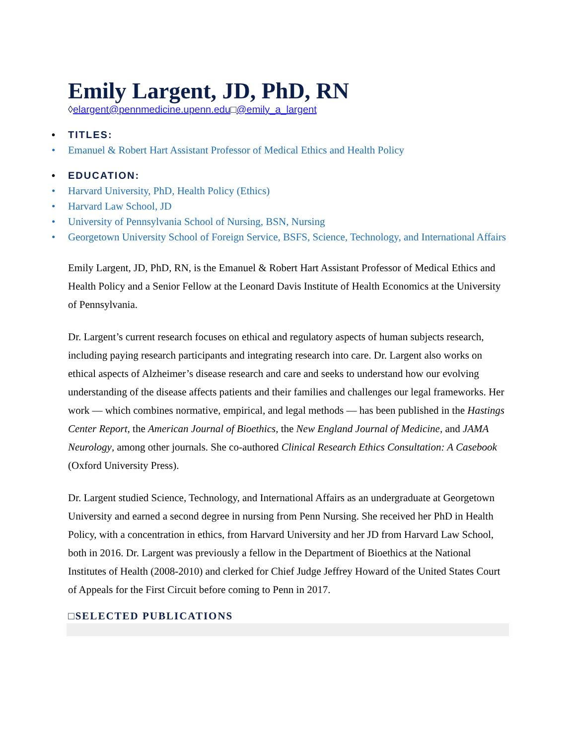Emily Largent, JD, PhD, RN
◊elargent@pennmedicine.upenn.edu□@emily_a_largent
TITLES:
Emanuel & Robert Hart Assistant Professor of Medical Ethics and Health Policy
EDUCATION:
Harvard University, PhD, Health Policy (Ethics)
Harvard Law School, JD
University of Pennsylvania School of Nursing, BSN, Nursing
Georgetown University School of Foreign Service, BSFS, Science, Technology, and International Affairs
Emily Largent, JD, PhD, RN, is the Emanuel & Robert Hart Assistant Professor of Medical Ethics and Health Policy and a Senior Fellow at the Leonard Davis Institute of Health Economics at the University of Pennsylvania.
Dr. Largent’s current research focuses on ethical and regulatory aspects of human subjects research, including paying research participants and integrating research into care. Dr. Largent also works on ethical aspects of Alzheimer’s disease research and care and seeks to understand how our evolving understanding of the disease affects patients and their families and challenges our legal frameworks. Her work — which combines normative, empirical, and legal methods — has been published in the Hastings Center Report, the American Journal of Bioethics, the New England Journal of Medicine, and JAMA Neurology, among other journals. She co-authored Clinical Research Ethics Consultation: A Casebook (Oxford University Press).
Dr. Largent studied Science, Technology, and International Affairs as an undergraduate at Georgetown University and earned a second degree in nursing from Penn Nursing. She received her PhD in Health Policy, with a concentration in ethics, from Harvard University and her JD from Harvard Law School, both in 2016. Dr. Largent was previously a fellow in the Department of Bioethics at the National Institutes of Health (2008-2010) and clerked for Chief Judge Jeffrey Howard of the United States Court of Appeals for the First Circuit before coming to Penn in 2017.
□SELECTED PUBLICATIONS